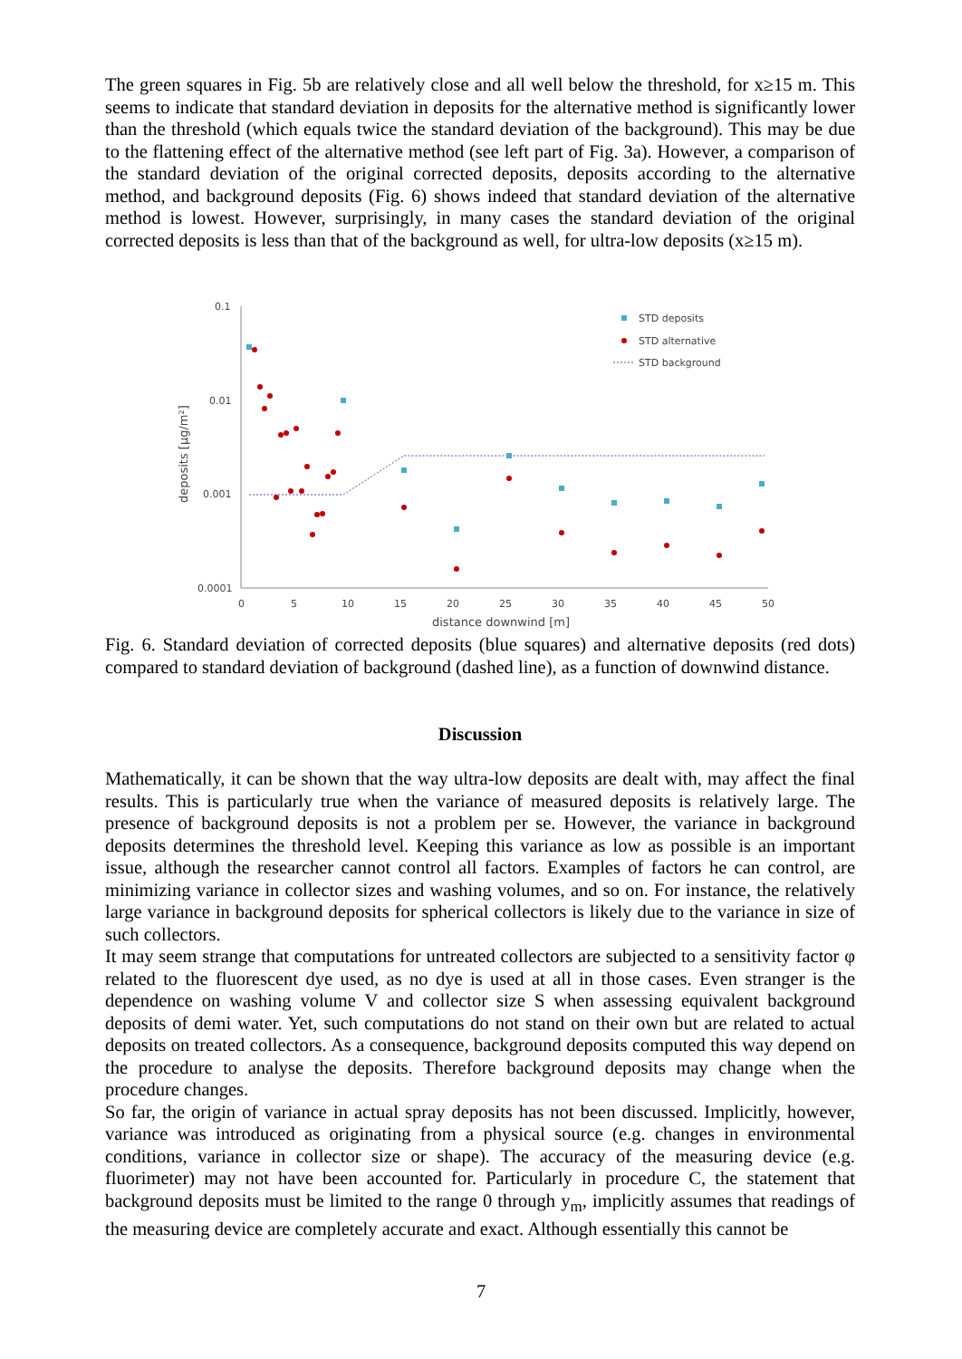The green squares in Fig. 5b are relatively close and all well below the threshold, for x≥15 m. This seems to indicate that standard deviation in deposits for the alternative method is significantly lower than the threshold (which equals twice the standard deviation of the background). This may be due to the flattening effect of the alternative method (see left part of Fig. 3a). However, a comparison of the standard deviation of the original corrected deposits, deposits according to the alternative method, and background deposits (Fig. 6) shows indeed that standard deviation of the alternative method is lowest. However, surprisingly, in many cases the standard deviation of the original corrected deposits is less than that of the background as well, for ultra-low deposits (x≥15 m).
0.1
0.01
0.001
0.0001
deposits [µg/m²]
0
5
10
15
20
25
30
35
40
45
50
distance downwind [m]
STD deposits
STD alternative
STD background
Fig. 6. Standard deviation of corrected deposits (blue squares) and alternative deposits (red dots) compared to standard deviation of background (dashed line), as a function of downwind distance.
Discussion
Mathematically, it can be shown that the way ultra-low deposits are dealt with, may affect the final results. This is particularly true when the variance of measured deposits is relatively large. The presence of background deposits is not a problem per se. However, the variance in background deposits determines the threshold level. Keeping this variance as low as possible is an important issue, although the researcher cannot control all factors. Examples of factors he can control, are minimizing variance in collector sizes and washing volumes, and so on. For instance, the relatively large variance in background deposits for spherical collectors is likely due to the variance in size of such collectors.
It may seem strange that computations for untreated collectors are subjected to a sensitivity factor φ related to the fluorescent dye used, as no dye is used at all in those cases. Even stranger is the dependence on washing volume V and collector size S when assessing equivalent background deposits of demi water. Yet, such computations do not stand on their own but are related to actual deposits on treated collectors. As a consequence, background deposits computed this way depend on the procedure to analyse the deposits. Therefore background deposits may change when the procedure changes.
So far, the origin of variance in actual spray deposits has not been discussed. Implicitly, however, variance was introduced as originating from a physical source (e.g. changes in environmental conditions, variance in collector size or shape). The accuracy of the measuring device (e.g. fluorimeter) may not have been accounted for. Particularly in procedure C, the statement that background deposits must be limited to the range 0 through y<sub>m</sub>, implicitly assumes that readings of the measuring device are completely accurate and exact. Although essentially this cannot be
7